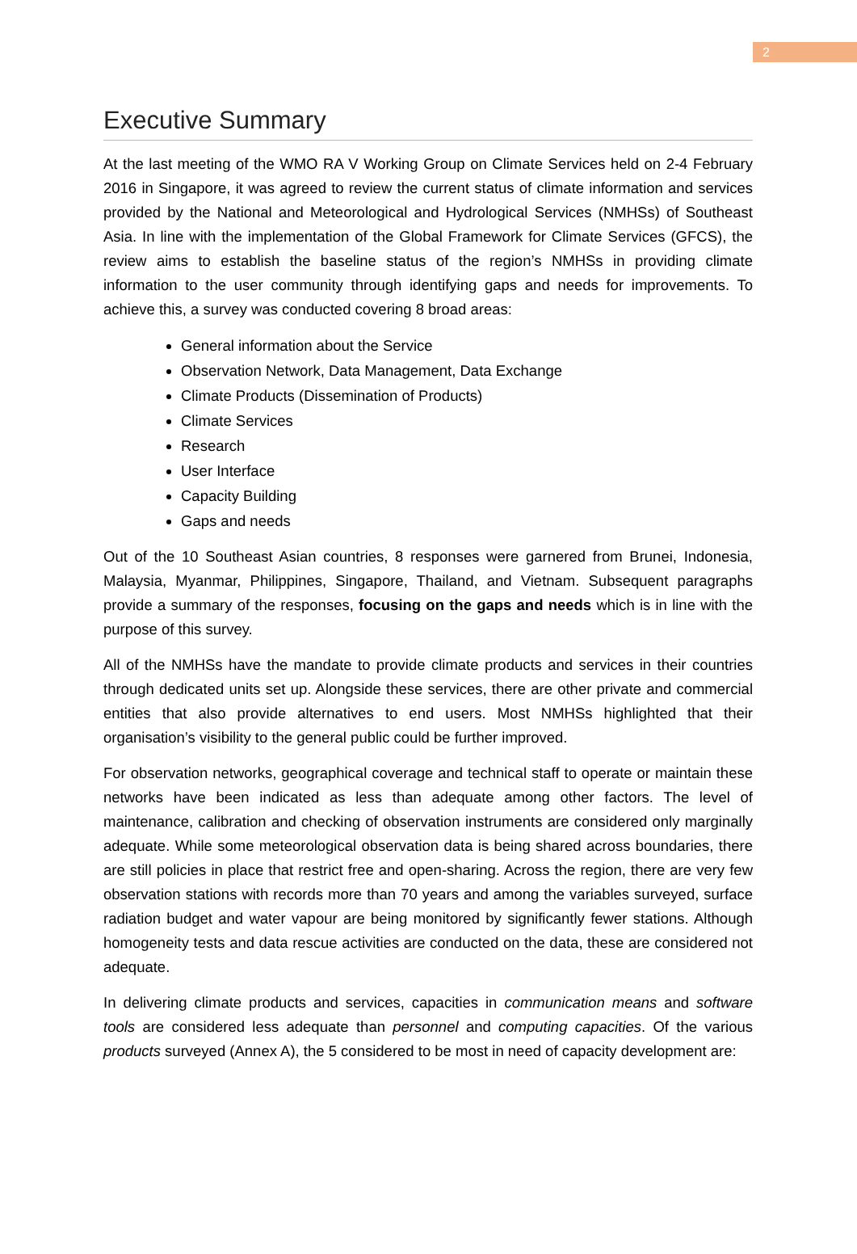2
Executive Summary
At the last meeting of the WMO RA V Working Group on Climate Services held on 2-4 February 2016 in Singapore, it was agreed to review the current status of climate information and services provided by the National and Meteorological and Hydrological Services (NMHSs) of Southeast Asia. In line with the implementation of the Global Framework for Climate Services (GFCS), the review aims to establish the baseline status of the region’s NMHSs in providing climate information to the user community through identifying gaps and needs for improvements. To achieve this, a survey was conducted covering 8 broad areas:
General information about the Service
Observation Network, Data Management, Data Exchange
Climate Products (Dissemination of Products)
Climate Services
Research
User Interface
Capacity Building
Gaps and needs
Out of the 10 Southeast Asian countries, 8 responses were garnered from Brunei, Indonesia, Malaysia, Myanmar, Philippines, Singapore, Thailand, and Vietnam. Subsequent paragraphs provide a summary of the responses, focusing on the gaps and needs which is in line with the purpose of this survey.
All of the NMHSs have the mandate to provide climate products and services in their countries through dedicated units set up. Alongside these services, there are other private and commercial entities that also provide alternatives to end users. Most NMHSs highlighted that their organisation’s visibility to the general public could be further improved.
For observation networks, geographical coverage and technical staff to operate or maintain these networks have been indicated as less than adequate among other factors. The level of maintenance, calibration and checking of observation instruments are considered only marginally adequate. While some meteorological observation data is being shared across boundaries, there are still policies in place that restrict free and open-sharing. Across the region, there are very few observation stations with records more than 70 years and among the variables surveyed, surface radiation budget and water vapour are being monitored by significantly fewer stations. Although homogeneity tests and data rescue activities are conducted on the data, these are considered not adequate.
In delivering climate products and services, capacities in communication means and software tools are considered less adequate than personnel and computing capacities. Of the various products surveyed (Annex A), the 5 considered to be most in need of capacity development are: